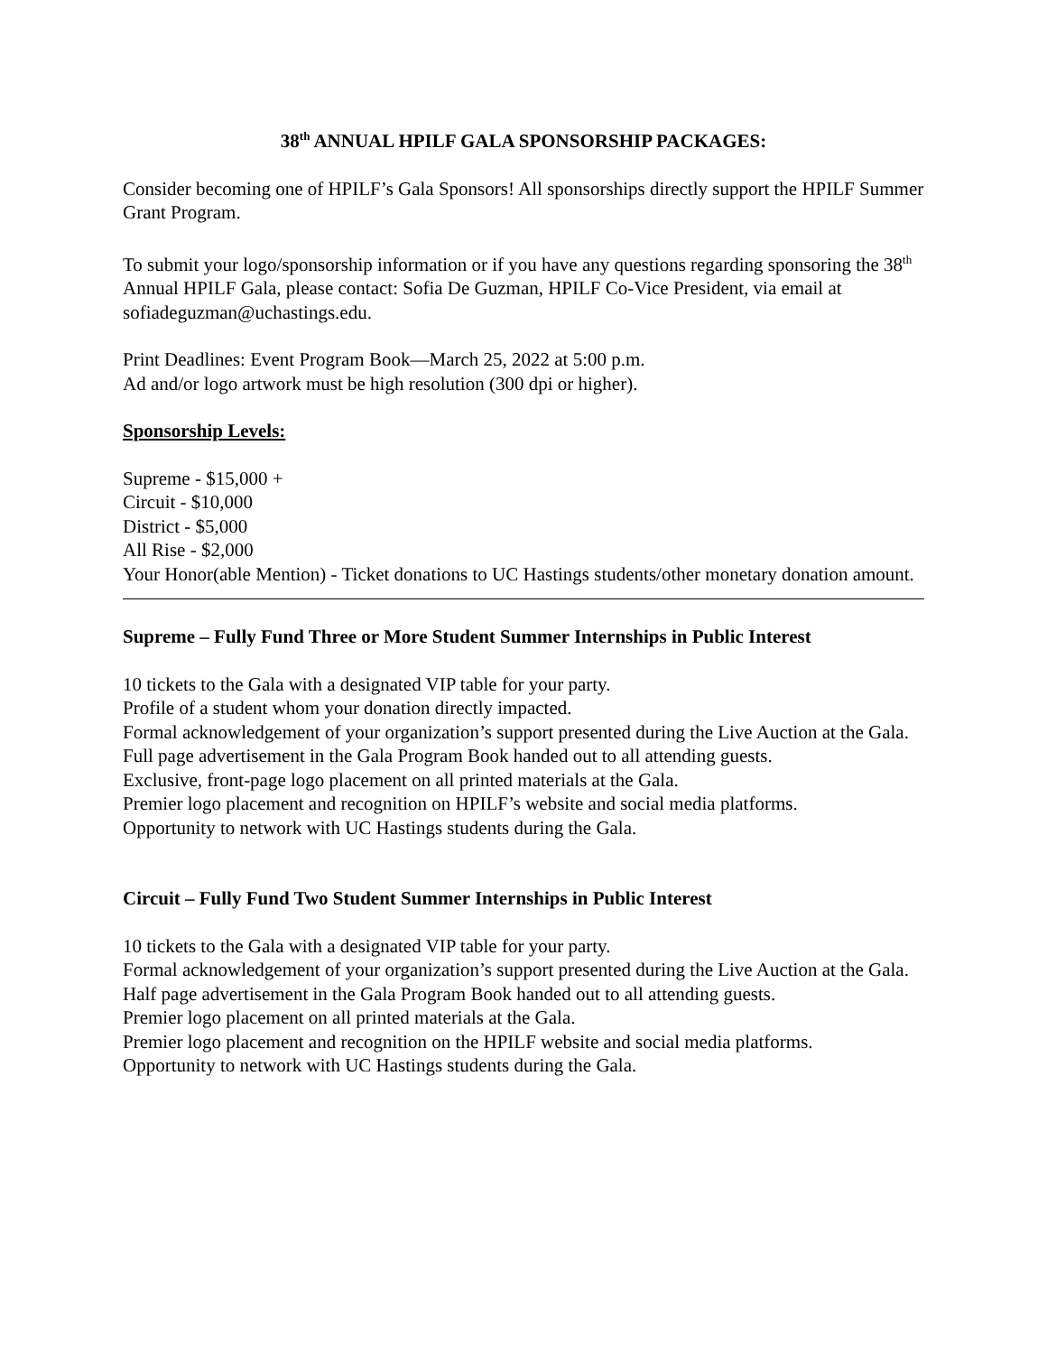38<sup>th</sup> ANNUAL HPILF GALA SPONSORSHIP PACKAGES:
Consider becoming one of HPILF’s Gala Sponsors! All sponsorships directly support the HPILF Summer Grant Program.
To submit your logo/sponsorship information or if you have any questions regarding sponsoring the 38<sup>th</sup> Annual HPILF Gala, please contact: Sofia De Guzman, HPILF Co-Vice President, via email at sofiadeguzman@uchastings.edu.
Print Deadlines: Event Program Book—March 25, 2022 at 5:00 p.m.
Ad and/or logo artwork must be high resolution (300 dpi or higher).
Sponsorship Levels:
Supreme - $15,000 +
Circuit - $10,000
District - $5,000
All Rise - $2,000
Your Honor(able Mention) - Ticket donations to UC Hastings students/other monetary donation amount.
Supreme – Fully Fund Three or More Student Summer Internships in Public Interest
10 tickets to the Gala with a designated VIP table for your party.
Profile of a student whom your donation directly impacted.
Formal acknowledgement of your organization’s support presented during the Live Auction at the Gala.
Full page advertisement in the Gala Program Book handed out to all attending guests.
Exclusive, front-page logo placement on all printed materials at the Gala.
Premier logo placement and recognition on HPILF’s website and social media platforms.
Opportunity to network with UC Hastings students during the Gala.
Circuit – Fully Fund Two Student Summer Internships in Public Interest
10 tickets to the Gala with a designated VIP table for your party.
Formal acknowledgement of your organization’s support presented during the Live Auction at the Gala.
Half page advertisement in the Gala Program Book handed out to all attending guests.
Premier logo placement on all printed materials at the Gala.
Premier logo placement and recognition on the HPILF website and social media platforms.
Opportunity to network with UC Hastings students during the Gala.